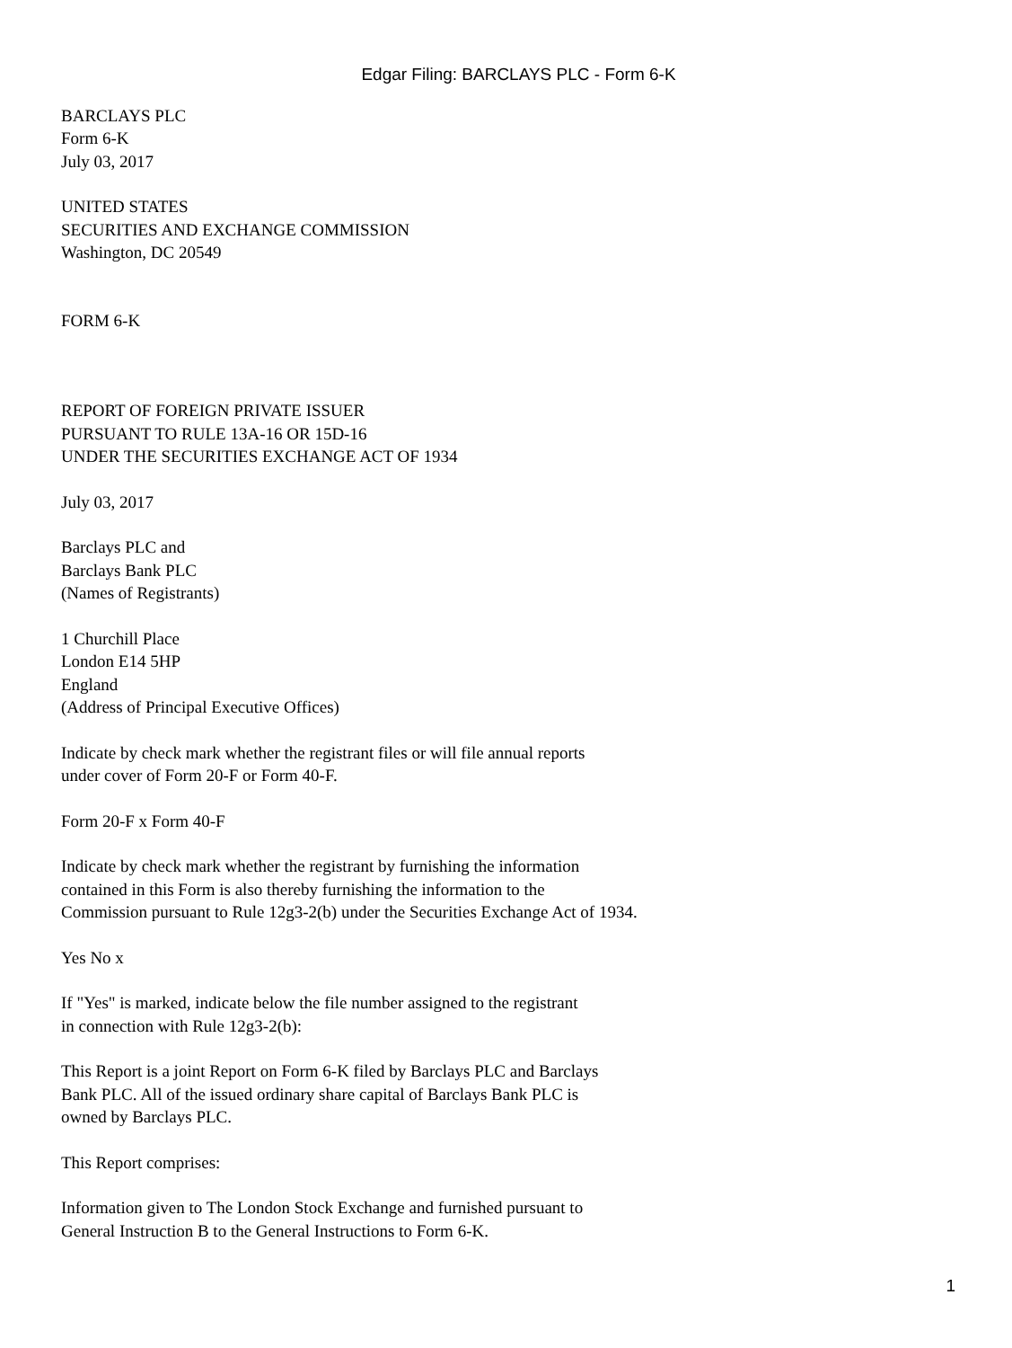Edgar Filing: BARCLAYS PLC - Form 6-K
BARCLAYS PLC
Form 6-K
July 03, 2017
UNITED STATES
SECURITIES AND EXCHANGE COMMISSION
Washington, DC 20549
FORM 6-K
REPORT OF FOREIGN PRIVATE ISSUER
PURSUANT TO RULE 13A-16 OR 15D-16
UNDER THE SECURITIES EXCHANGE ACT OF 1934
July 03, 2017
Barclays PLC and
Barclays Bank PLC
(Names of Registrants)
1 Churchill Place
London E14 5HP
England
(Address of Principal Executive Offices)
Indicate by check mark whether the registrant files or will file annual reports
under cover of Form 20-F or Form 40-F.
Form 20-F x Form 40-F
Indicate by check mark whether the registrant by furnishing the information
contained in this Form is also thereby furnishing the information to the
Commission pursuant to Rule 12g3-2(b) under the Securities Exchange Act of 1934.
Yes No x
If "Yes" is marked, indicate below the file number assigned to the registrant
in connection with Rule 12g3-2(b):
This Report is a joint Report on Form 6-K filed by Barclays PLC and Barclays
Bank PLC. All of the issued ordinary share capital of Barclays Bank PLC is
owned by Barclays PLC.
This Report comprises:
Information given to The London Stock Exchange and furnished pursuant to
General Instruction B to the General Instructions to Form 6-K.
1